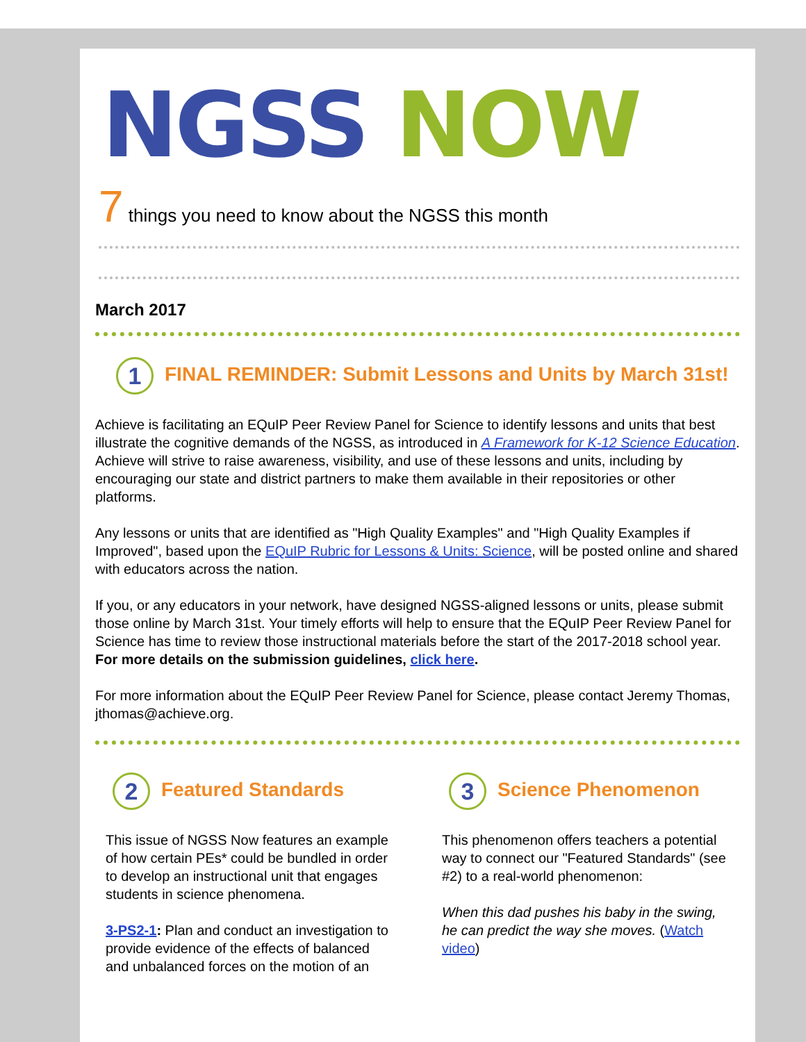NGSS NOW
7 things you need to know about the NGSS this month
March 2017
1 FINAL REMINDER: Submit Lessons and Units by March 31st!
Achieve is facilitating an EQuIP Peer Review Panel for Science to identify lessons and units that best illustrate the cognitive demands of the NGSS, as introduced in A Framework for K-12 Science Education. Achieve will strive to raise awareness, visibility, and use of these lessons and units, including by encouraging our state and district partners to make them available in their repositories or other platforms.
Any lessons or units that are identified as "High Quality Examples" and "High Quality Examples if Improved", based upon the EQuIP Rubric for Lessons & Units: Science, will be posted online and shared with educators across the nation.
If you, or any educators in your network, have designed NGSS-aligned lessons or units, please submit those online by March 31st. Your timely efforts will help to ensure that the EQuIP Peer Review Panel for Science has time to review those instructional materials before the start of the 2017-2018 school year. For more details on the submission guidelines, click here.
For more information about the EQuIP Peer Review Panel for Science, please contact Jeremy Thomas, jthomas@achieve.org.
2 Featured Standards
This issue of NGSS Now features an example of how certain PEs* could be bundled in order to develop an instructional unit that engages students in science phenomena.
3-PS2-1: Plan and conduct an investigation to provide evidence of the effects of balanced and unbalanced forces on the motion of an
3 Science Phenomenon
This phenomenon offers teachers a potential way to connect our "Featured Standards" (see #2) to a real-world phenomenon:
When this dad pushes his baby in the swing, he can predict the way she moves. (Watch video)